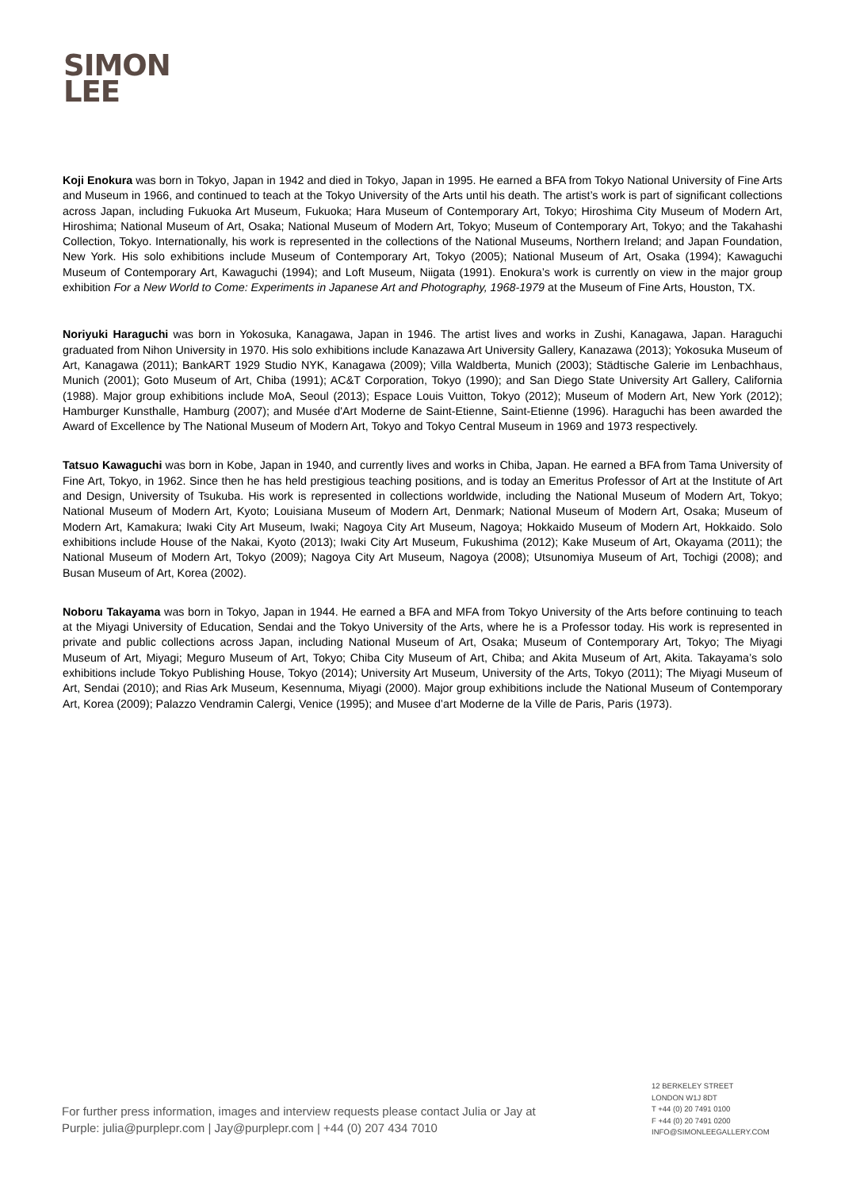SIMON
LEE
Koji Enokura was born in Tokyo, Japan in 1942 and died in Tokyo, Japan in 1995. He earned a BFA from Tokyo National University of Fine Arts and Museum in 1966, and continued to teach at the Tokyo University of the Arts until his death. The artist’s work is part of significant collections across Japan, including Fukuoka Art Museum, Fukuoka; Hara Museum of Contemporary Art, Tokyo; Hiroshima City Museum of Modern Art, Hiroshima; National Museum of Art, Osaka; National Museum of Modern Art, Tokyo; Museum of Contemporary Art, Tokyo; and the Takahashi Collection, Tokyo. Internationally, his work is represented in the collections of the National Museums, Northern Ireland; and Japan Foundation, New York. His solo exhibitions include Museum of Contemporary Art, Tokyo (2005); National Museum of Art, Osaka (1994); Kawaguchi Museum of Contemporary Art, Kawaguchi (1994); and Loft Museum, Niigata (1991). Enokura’s work is currently on view in the major group exhibition For a New World to Come: Experiments in Japanese Art and Photography, 1968-1979 at the Museum of Fine Arts, Houston, TX.
Noriyuki Haraguchi was born in Yokosuka, Kanagawa, Japan in 1946. The artist lives and works in Zushi, Kanagawa, Japan. Haraguchi graduated from Nihon University in 1970. His solo exhibitions include Kanazawa Art University Gallery, Kanazawa (2013); Yokosuka Museum of Art, Kanagawa (2011); BankART 1929 Studio NYK, Kanagawa (2009); Villa Waldberta, Munich (2003); Städtische Galerie im Lenbachhaus, Munich (2001); Goto Museum of Art, Chiba (1991); AC&T Corporation, Tokyo (1990); and San Diego State University Art Gallery, California (1988). Major group exhibitions include MoA, Seoul (2013); Espace Louis Vuitton, Tokyo (2012); Museum of Modern Art, New York (2012); Hamburger Kunsthalle, Hamburg (2007); and Musée d'Art Moderne de Saint-Etienne, Saint-Etienne (1996). Haraguchi has been awarded the Award of Excellence by The National Museum of Modern Art, Tokyo and Tokyo Central Museum in 1969 and 1973 respectively.
Tatsuo Kawaguchi was born in Kobe, Japan in 1940, and currently lives and works in Chiba, Japan. He earned a BFA from Tama University of Fine Art, Tokyo, in 1962. Since then he has held prestigious teaching positions, and is today an Emeritus Professor of Art at the Institute of Art and Design, University of Tsukuba. His work is represented in collections worldwide, including the National Museum of Modern Art, Tokyo; National Museum of Modern Art, Kyoto; Louisiana Museum of Modern Art, Denmark; National Museum of Modern Art, Osaka; Museum of Modern Art, Kamakura; Iwaki City Art Museum, Iwaki; Nagoya City Art Museum, Nagoya; Hokkaido Museum of Modern Art, Hokkaido. Solo exhibitions include House of the Nakai, Kyoto (2013); Iwaki City Art Museum, Fukushima (2012); Kake Museum of Art, Okayama (2011); the National Museum of Modern Art, Tokyo (2009); Nagoya City Art Museum, Nagoya (2008); Utsunomiya Museum of Art, Tochigi (2008); and Busan Museum of Art, Korea (2002).
Noboru Takayama was born in Tokyo, Japan in 1944. He earned a BFA and MFA from Tokyo University of the Arts before continuing to teach at the Miyagi University of Education, Sendai and the Tokyo University of the Arts, where he is a Professor today. His work is represented in private and public collections across Japan, including National Museum of Art, Osaka; Museum of Contemporary Art, Tokyo; The Miyagi Museum of Art, Miyagi; Meguro Museum of Art, Tokyo; Chiba City Museum of Art, Chiba; and Akita Museum of Art, Akita. Takayama’s solo exhibitions include Tokyo Publishing House, Tokyo (2014); University Art Museum, University of the Arts, Tokyo (2011); The Miyagi Museum of Art, Sendai (2010); and Rias Ark Museum, Kesennuma, Miyagi (2000). Major group exhibitions include the National Museum of Contemporary Art, Korea (2009); Palazzo Vendramin Calergi, Venice (1995); and Musee d’art Moderne de la Ville de Paris, Paris (1973).
For further press information, images and interview requests please contact Julia or Jay at
Purple: julia@purplepr.com | Jay@purplepr.com | +44 (0) 207 434 7010
12 BERKELEY STREET
LONDON W1J 8DT
T +44 (0) 20 7491 0100
F +44 (0) 20 7491 0200
INFO@SIMONLEEGALLERY.COM